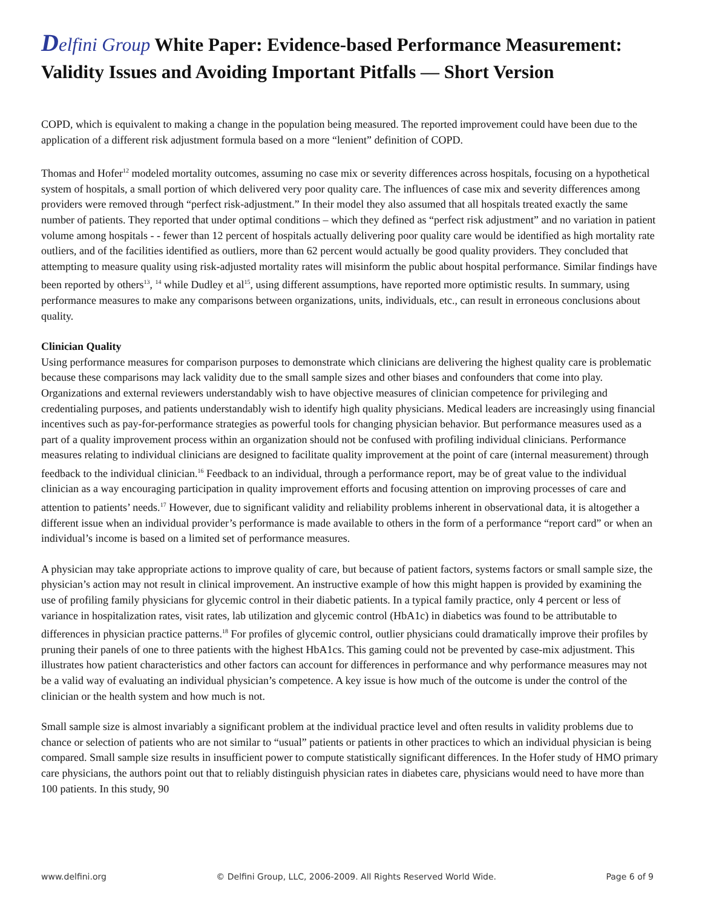Delfini Group White Paper: Evidence-based Performance Measurement: Validity Issues and Avoiding Important Pitfalls — Short Version
COPD, which is equivalent to making a change in the population being measured. The reported improvement could have been due to the application of a different risk adjustment formula based on a more “lenient” definition of COPD.
Thomas and Hofer<sup>12</sup> modeled mortality outcomes, assuming no case mix or severity differences across hospitals, focusing on a hypothetical system of hospitals, a small portion of which delivered very poor quality care. The influences of case mix and severity differences among providers were removed through “perfect risk-adjustment.” In their model they also assumed that all hospitals treated exactly the same number of patients. They reported that under optimal conditions – which they defined as “perfect risk adjustment” and no variation in patient volume among hospitals - - fewer than 12 percent of hospitals actually delivering poor quality care would be identified as high mortality rate outliers, and of the facilities identified as outliers, more than 62 percent would actually be good quality providers. They concluded that attempting to measure quality using risk-adjusted mortality rates will misinform the public about hospital performance. Similar findings have been reported by others<sup>13</sup>, <sup>14</sup> while Dudley et al<sup>15</sup>, using different assumptions, have reported more optimistic results. In summary, using performance measures to make any comparisons between organizations, units, individuals, etc., can result in erroneous conclusions about quality.
Clinician Quality
Using performance measures for comparison purposes to demonstrate which clinicians are delivering the highest quality care is problematic because these comparisons may lack validity due to the small sample sizes and other biases and confounders that come into play. Organizations and external reviewers understandably wish to have objective measures of clinician competence for privileging and credentialing purposes, and patients understandably wish to identify high quality physicians. Medical leaders are increasingly using financial incentives such as pay-for-performance strategies as powerful tools for changing physician behavior. But performance measures used as a part of a quality improvement process within an organization should not be confused with profiling individual clinicians. Performance measures relating to individual clinicians are designed to facilitate quality improvement at the point of care (internal measurement) through feedback to the individual clinician.<sup>16</sup> Feedback to an individual, through a performance report, may be of great value to the individual clinician as a way encouraging participation in quality improvement efforts and focusing attention on improving processes of care and attention to patients’ needs.<sup>17</sup> However, due to significant validity and reliability problems inherent in observational data, it is altogether a different issue when an individual provider’s performance is made available to others in the form of a performance “report card” or when an individual’s income is based on a limited set of performance measures.
A physician may take appropriate actions to improve quality of care, but because of patient factors, systems factors or small sample size, the physician’s action may not result in clinical improvement. An instructive example of how this might happen is provided by examining the use of profiling family physicians for glycemic control in their diabetic patients. In a typical family practice, only 4 percent or less of variance in hospitalization rates, visit rates, lab utilization and glycemic control (HbA1c) in diabetics was found to be attributable to differences in physician practice patterns.<sup>18</sup> For profiles of glycemic control, outlier physicians could dramatically improve their profiles by pruning their panels of one to three patients with the highest HbA1cs. This gaming could not be prevented by case-mix adjustment. This illustrates how patient characteristics and other factors can account for differences in performance and why performance measures may not be a valid way of evaluating an individual physician’s competence. A key issue is how much of the outcome is under the control of the clinician or the health system and how much is not.
Small sample size is almost invariably a significant problem at the individual practice level and often results in validity problems due to chance or selection of patients who are not similar to “usual” patients or patients in other practices to which an individual physician is being compared. Small sample size results in insufficient power to compute statistically significant differences. In the Hofer study of HMO primary care physicians, the authors point out that to reliably distinguish physician rates in diabetes care, physicians would need to have more than 100 patients. In this study, 90
www.delfini.org © Delfini Group, LLC, 2006-2009. All Rights Reserved World Wide. Page 6 of 9